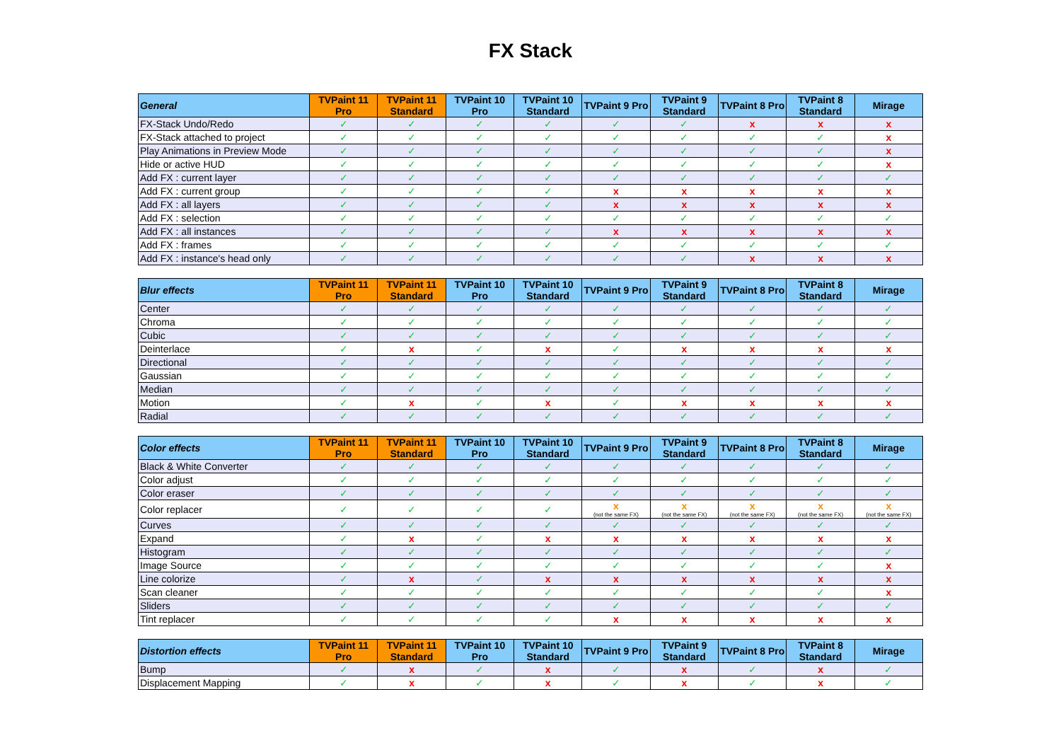FX Stack
| General | TVPaint 11 Pro | TVPaint 11 Standard | TVPaint 10 Pro | TVPaint 10 Standard | TVPaint 9 Pro | TVPaint 9 Standard | TVPaint 8 Pro | TVPaint 8 Standard | Mirage |
| --- | --- | --- | --- | --- | --- | --- | --- | --- | --- |
| FX-Stack Undo/Redo | ✓ | ✓ | ✓ | ✓ | ✓ | ✓ | x | x | x |
| FX-Stack attached to project | ✓ | ✓ | ✓ | ✓ | ✓ | ✓ | ✓ | ✓ | x |
| Play Animations in Preview Mode | ✓ | ✓ | ✓ | ✓ | ✓ | ✓ | ✓ | ✓ | x |
| Hide or active HUD | ✓ | ✓ | ✓ | ✓ | ✓ | ✓ | ✓ | ✓ | x |
| Add FX : current layer | ✓ | ✓ | ✓ | ✓ | ✓ | ✓ | ✓ | ✓ | ✓ |
| Add FX : current group | ✓ | ✓ | ✓ | ✓ | x | x | x | x | x |
| Add FX : all layers | ✓ | ✓ | ✓ | ✓ | x | x | x | x | x |
| Add FX : selection | ✓ | ✓ | ✓ | ✓ | ✓ | ✓ | ✓ | ✓ | ✓ |
| Add FX : all instances | ✓ | ✓ | ✓ | ✓ | x | x | x | x | x |
| Add FX : frames | ✓ | ✓ | ✓ | ✓ | ✓ | ✓ | ✓ | ✓ | ✓ |
| Add FX : instance's head only | ✓ | ✓ | ✓ | ✓ | ✓ | ✓ | x | x | x |
| Blur effects | TVPaint 11 Pro | TVPaint 11 Standard | TVPaint 10 Pro | TVPaint 10 Standard | TVPaint 9 Pro | TVPaint 9 Standard | TVPaint 8 Pro | TVPaint 8 Standard | Mirage |
| --- | --- | --- | --- | --- | --- | --- | --- | --- | --- |
| Center | ✓ | ✓ | ✓ | ✓ | ✓ | ✓ | ✓ | ✓ | ✓ |
| Chroma | ✓ | ✓ | ✓ | ✓ | ✓ | ✓ | ✓ | ✓ | ✓ |
| Cubic | ✓ | ✓ | ✓ | ✓ | ✓ | ✓ | ✓ | ✓ | ✓ |
| Deinterlace | ✓ | x | ✓ | x | ✓ | x | x | x | x |
| Directional | ✓ | ✓ | ✓ | ✓ | ✓ | ✓ | ✓ | ✓ | ✓ |
| Gaussian | ✓ | ✓ | ✓ | ✓ | ✓ | ✓ | ✓ | ✓ | ✓ |
| Median | ✓ | ✓ | ✓ | ✓ | ✓ | ✓ | ✓ | ✓ | ✓ |
| Motion | ✓ | x | ✓ | x | ✓ | x | x | x | x |
| Radial | ✓ | ✓ | ✓ | ✓ | ✓ | ✓ | ✓ | ✓ | ✓ |
| Color effects | TVPaint 11 Pro | TVPaint 11 Standard | TVPaint 10 Pro | TVPaint 10 Standard | TVPaint 9 Pro | TVPaint 9 Standard | TVPaint 8 Pro | TVPaint 8 Standard | Mirage |
| --- | --- | --- | --- | --- | --- | --- | --- | --- | --- |
| Black & White Converter | ✓ | ✓ | ✓ | ✓ | ✓ | ✓ | ✓ | ✓ | ✓ |
| Color adjust | ✓ | ✓ | ✓ | ✓ | ✓ | ✓ | ✓ | ✓ | ✓ |
| Color eraser | ✓ | ✓ | ✓ | ✓ | ✓ | ✓ | ✓ | ✓ | ✓ |
| Color replacer | ✓ | ✓ | ✓ | ✓ | x (not the same FX) | x (not the same FX) | x (not the same FX) | x (not the same FX) | x (not the same FX) |
| Curves | ✓ | ✓ | ✓ | ✓ | ✓ | ✓ | ✓ | ✓ | ✓ |
| Expand | ✓ | x | ✓ | x | x | x | x | x | x |
| Histogram | ✓ | ✓ | ✓ | ✓ | ✓ | ✓ | ✓ | ✓ | ✓ |
| Image Source | ✓ | ✓ | ✓ | ✓ | ✓ | ✓ | ✓ | ✓ | x |
| Line colorize | ✓ | x | ✓ | x | x | x | x | x | x |
| Scan cleaner | ✓ | ✓ | ✓ | ✓ | ✓ | ✓ | ✓ | ✓ | x |
| Sliders | ✓ | ✓ | ✓ | ✓ | ✓ | ✓ | ✓ | ✓ | ✓ |
| Tint replacer | ✓ | ✓ | ✓ | ✓ | x | x | x | x | x |
| Distortion effects | TVPaint 11 Pro | TVPaint 11 Standard | TVPaint 10 Pro | TVPaint 10 Standard | TVPaint 9 Pro | TVPaint 9 Standard | TVPaint 8 Pro | TVPaint 8 Standard | Mirage |
| --- | --- | --- | --- | --- | --- | --- | --- | --- | --- |
| Bump | ✓ | x | ✓ | x | ✓ | x | ✓ | x | ✓ |
| Displacement Mapping | ✓ | x | ✓ | x | ✓ | x | ✓ | x | ✓ |